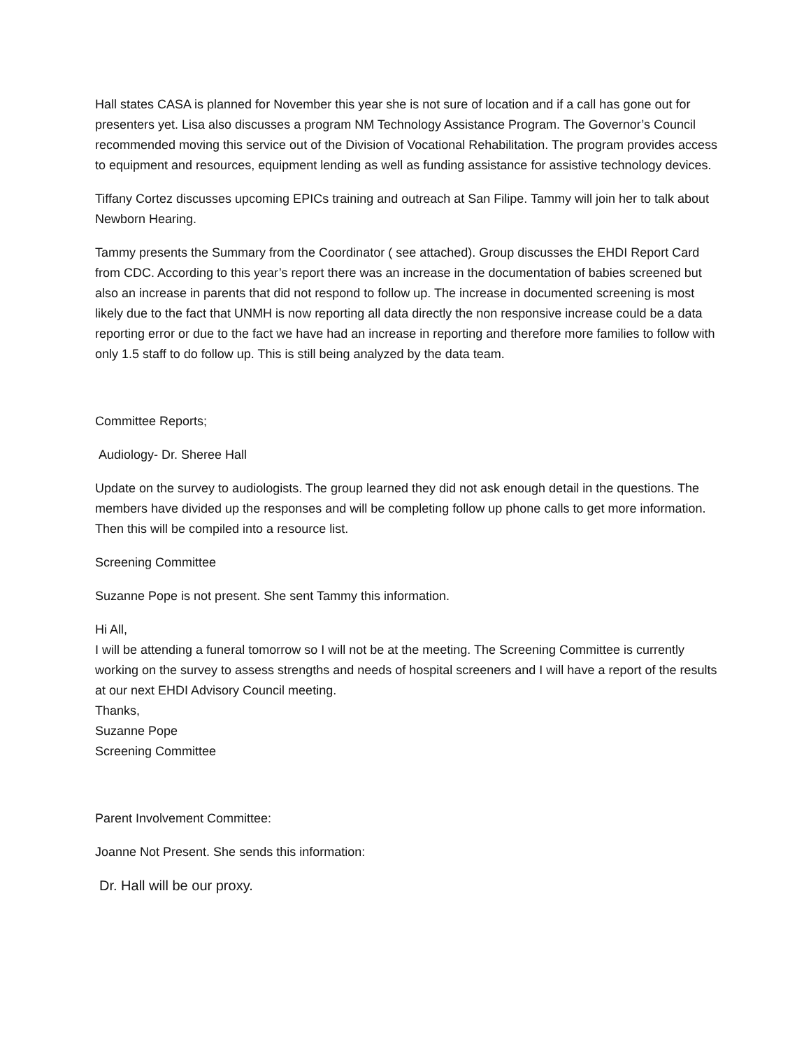Hall states CASA is planned for November this year she is not sure of location and if a call has gone out for presenters yet. Lisa also discusses a program NM Technology Assistance Program. The Governor’s Council recommended moving this service out of the Division of Vocational Rehabilitation. The program provides access to equipment and resources, equipment lending as well as funding assistance for assistive technology devices.
Tiffany Cortez discusses upcoming EPICs training and outreach at San Filipe. Tammy will join her to talk about Newborn Hearing.
Tammy presents the Summary from the Coordinator ( see attached). Group discusses the EHDI Report Card from CDC. According to this year’s report there was an increase in the documentation of babies screened but also an increase in parents that did not respond to follow up. The increase in documented screening is most likely due to the fact that UNMH is now reporting all data directly the non responsive increase could be a data reporting error or due to the fact we have had an increase in reporting and therefore more families to follow with only 1.5 staff to do follow up. This is still being analyzed by the data team.
Committee Reports;
Audiology- Dr. Sheree Hall
Update on the survey to audiologists. The group learned they did not ask enough detail in the questions. The members have divided up the responses and will be completing follow up phone calls to get more information. Then this will be compiled into a resource list.
Screening Committee
Suzanne Pope is not present. She sent Tammy this information.
Hi All,
I will be attending a funeral tomorrow so I will not be at the meeting. The Screening Committee is currently working on the survey to assess strengths and needs of hospital screeners and I will have a report of the results at our next EHDI Advisory Council meeting.
Thanks,
Suzanne Pope
Screening Committee
Parent Involvement Committee:
Joanne Not Present. She sends this information:
Dr. Hall will be our proxy.